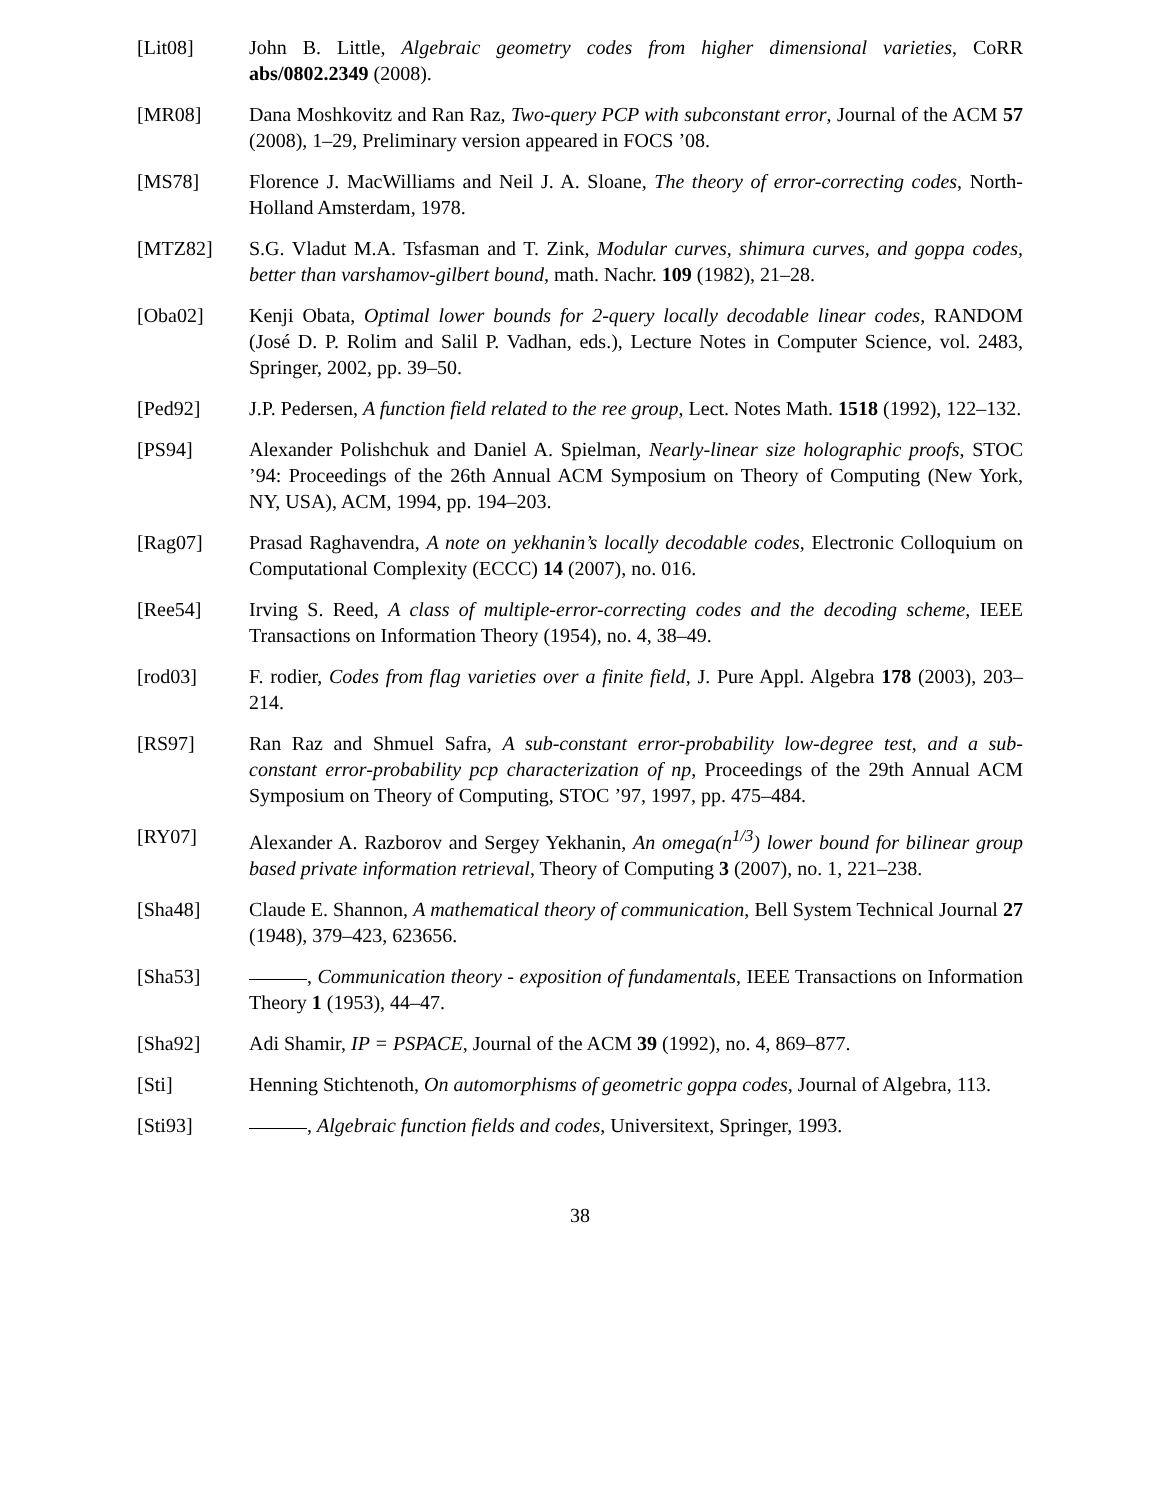[Lit08] John B. Little, Algebraic geometry codes from higher dimensional varieties, CoRR abs/0802.2349 (2008).
[MR08] Dana Moshkovitz and Ran Raz, Two-query PCP with subconstant error, Journal of the ACM 57 (2008), 1–29, Preliminary version appeared in FOCS ’08.
[MS78] Florence J. MacWilliams and Neil J. A. Sloane, The theory of error-correcting codes, North-Holland Amsterdam, 1978.
[MTZ82] S.G. Vladut M.A. Tsfasman and T. Zink, Modular curves, shimura curves, and goppa codes, better than varshamov-gilbert bound, math. Nachr. 109 (1982), 21–28.
[Oba02] Kenji Obata, Optimal lower bounds for 2-query locally decodable linear codes, RANDOM (José D. P. Rolim and Salil P. Vadhan, eds.), Lecture Notes in Computer Science, vol. 2483, Springer, 2002, pp. 39–50.
[Ped92] J.P. Pedersen, A function field related to the ree group, Lect. Notes Math. 1518 (1992), 122–132.
[PS94] Alexander Polishchuk and Daniel A. Spielman, Nearly-linear size holographic proofs, STOC ’94: Proceedings of the 26th Annual ACM Symposium on Theory of Computing (New York, NY, USA), ACM, 1994, pp. 194–203.
[Rag07] Prasad Raghavendra, A note on yekhanin’s locally decodable codes, Electronic Colloquium on Computational Complexity (ECCC) 14 (2007), no. 016.
[Ree54] Irving S. Reed, A class of multiple-error-correcting codes and the decoding scheme, IEEE Transactions on Information Theory (1954), no. 4, 38–49.
[rod03] F. rodier, Codes from flag varieties over a finite field, J. Pure Appl. Algebra 178 (2003), 203–214.
[RS97] Ran Raz and Shmuel Safra, A sub-constant error-probability low-degree test, and a sub-constant error-probability pcp characterization of np, Proceedings of the 29th Annual ACM Symposium on Theory of Computing, STOC ’97, 1997, pp. 475–484.
[RY07] Alexander A. Razborov and Sergey Yekhanin, An omega(n<sup>1/3</sup>) lower bound for bilinear group based private information retrieval, Theory of Computing 3 (2007), no. 1, 221–238.
[Sha48] Claude E. Shannon, A mathematical theory of communication, Bell System Technical Journal 27 (1948), 379–423, 623656.
[Sha53] , Communication theory - exposition of fundamentals, IEEE Transactions on Information Theory 1 (1953), 44–47.
[Sha92] Adi Shamir, IP = PSPACE, Journal of the ACM 39 (1992), no. 4, 869–877.
[Sti] Henning Stichtenoth, On automorphisms of geometric goppa codes, Journal of Algebra, 113.
[Sti93] , Algebraic function fields and codes, Universitext, Springer, 1993.
38